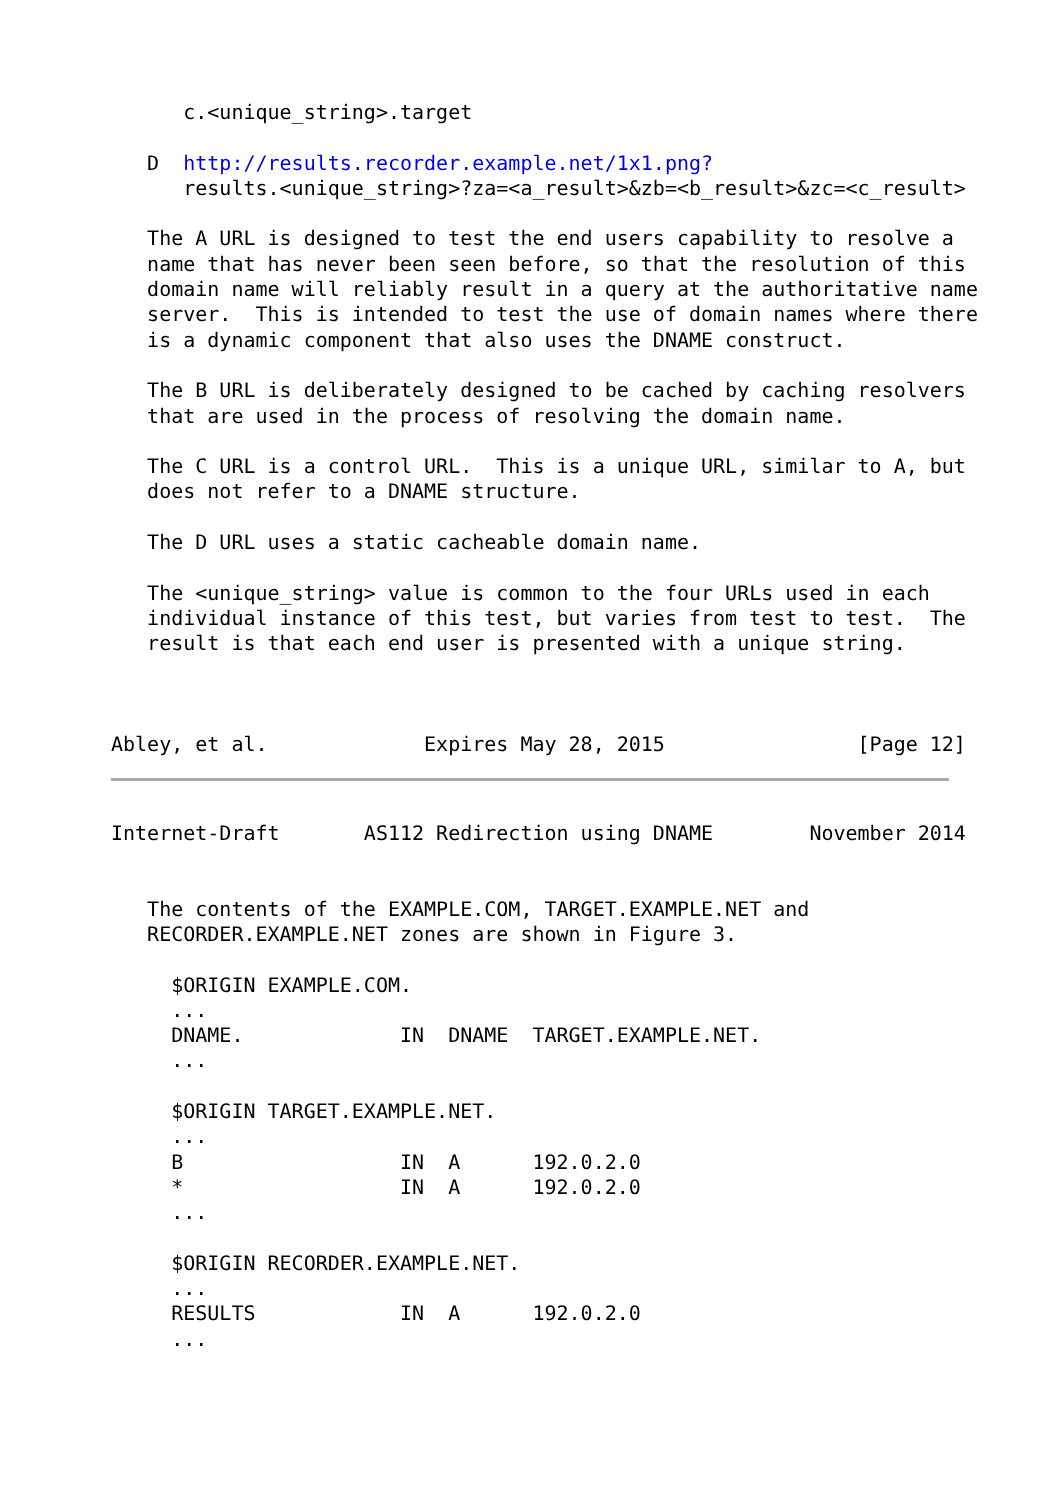c.<unique_string>.target

   D  http://results.recorder.example.net/1x1.png?
      results.<unique_string>?za=<a_result>&zb=<b_result>&zc=<c_result>

   The A URL is designed to test the end users capability to resolve a
   name that has never been seen before, so that the resolution of this
   domain name will reliably result in a query at the authoritative name
   server.  This is intended to test the use of domain names where there
   is a dynamic component that also uses the DNAME construct.

   The B URL is deliberately designed to be cached by caching resolvers
   that are used in the process of resolving the domain name.

   The C URL is a control URL.  This is a unique URL, similar to A, but
   does not refer to a DNAME structure.

   The D URL uses a static cacheable domain name.

   The <unique_string> value is common to the four URLs used in each
   individual instance of this test, but varies from test to test.  The
   result is that each end user is presented with a unique string.



Abley, et al.             Expires May 28, 2015                [Page 12]
Internet-Draft       AS112 Redirection using DNAME        November 2014


   The contents of the EXAMPLE.COM, TARGET.EXAMPLE.NET and
   RECORDER.EXAMPLE.NET zones are shown in Figure 3.

     $ORIGIN EXAMPLE.COM.
     ...
     DNAME.             IN  DNAME  TARGET.EXAMPLE.NET.
     ...

     $ORIGIN TARGET.EXAMPLE.NET.
     ...
     B                  IN  A      192.0.2.0
     *                  IN  A      192.0.2.0
     ...

     $ORIGIN RECORDER.EXAMPLE.NET.
     ...
     RESULTS            IN  A      192.0.2.0
     ...